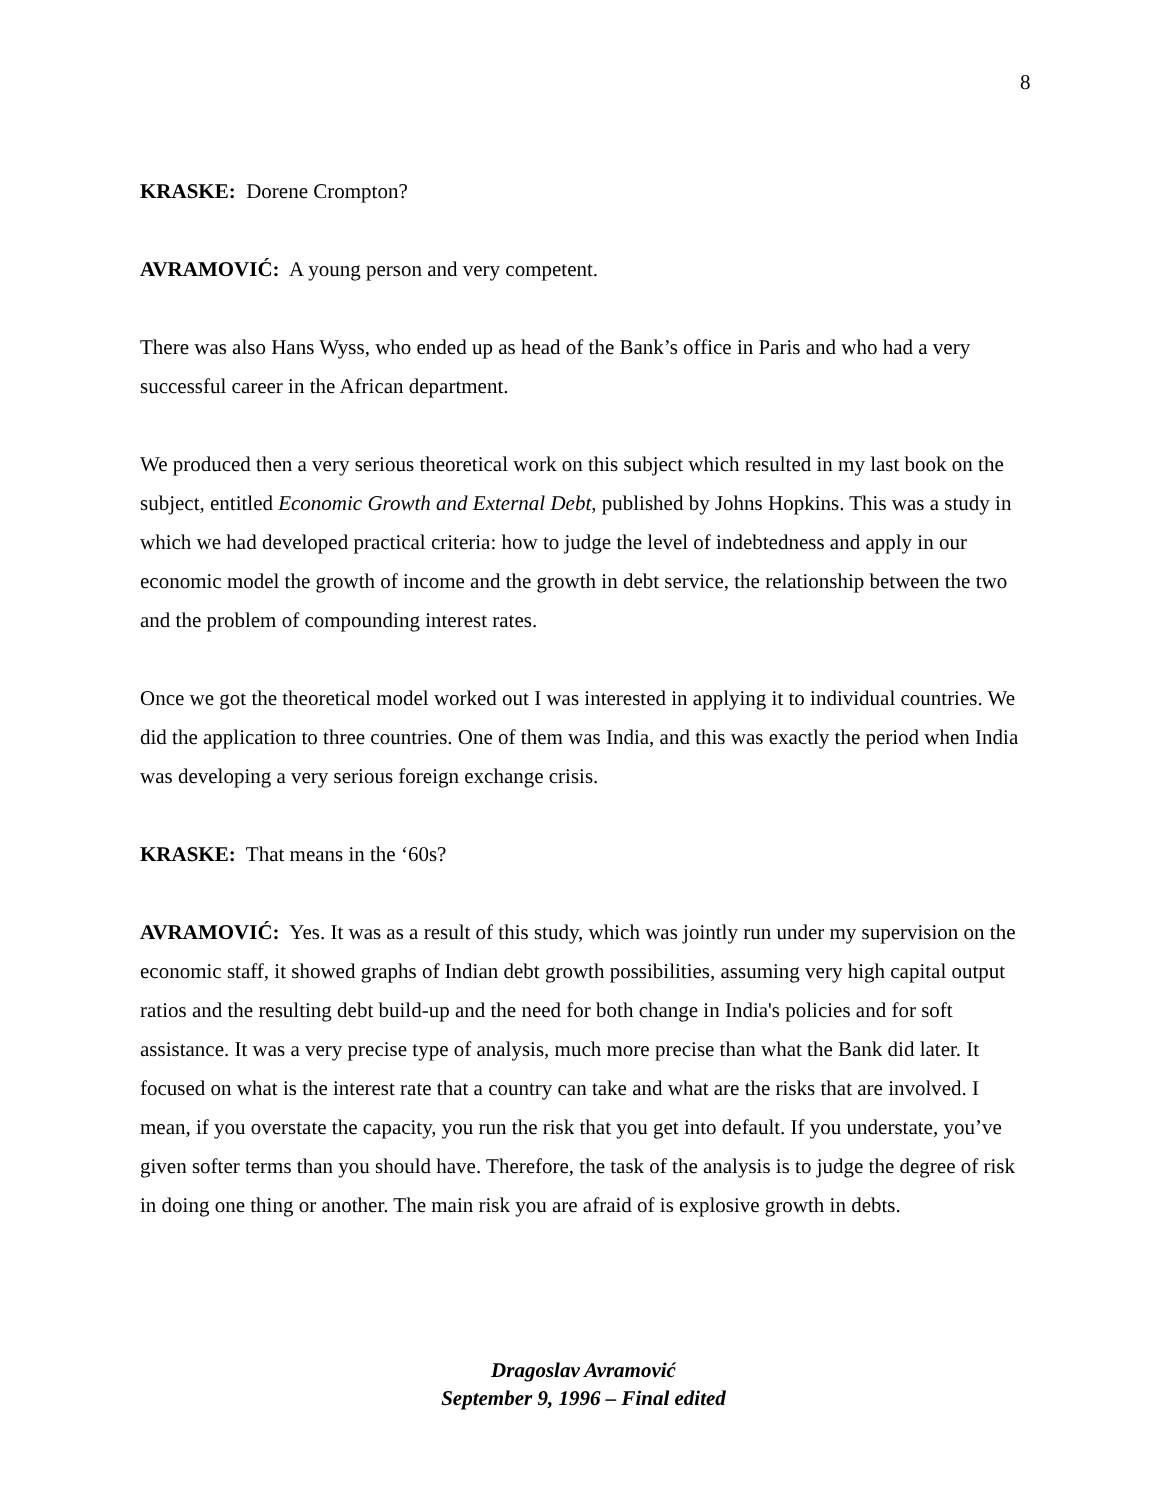8
KRASKE: Dorene Crompton?
AVRAMOVIĆ: A young person and very competent.
There was also Hans Wyss, who ended up as head of the Bank’s office in Paris and who had a very successful career in the African department.
We produced then a very serious theoretical work on this subject which resulted in my last book on the subject, entitled Economic Growth and External Debt, published by Johns Hopkins. This was a study in which we had developed practical criteria: how to judge the level of indebtedness and apply in our economic model the growth of income and the growth in debt service, the relationship between the two and the problem of compounding interest rates.
Once we got the theoretical model worked out I was interested in applying it to individual countries. We did the application to three countries. One of them was India, and this was exactly the period when India was developing a very serious foreign exchange crisis.
KRASKE: That means in the ‘60s?
AVRAMOVIĆ: Yes. It was as a result of this study, which was jointly run under my supervision on the economic staff, it showed graphs of Indian debt growth possibilities, assuming very high capital output ratios and the resulting debt build-up and the need for both change in India's policies and for soft assistance. It was a very precise type of analysis, much more precise than what the Bank did later. It focused on what is the interest rate that a country can take and what are the risks that are involved. I mean, if you overstate the capacity, you run the risk that you get into default. If you understate, you’ve given softer terms than you should have. Therefore, the task of the analysis is to judge the degree of risk in doing one thing or another. The main risk you are afraid of is explosive growth in debts.
Dragoslav Avramović
September 9, 1996 – Final edited